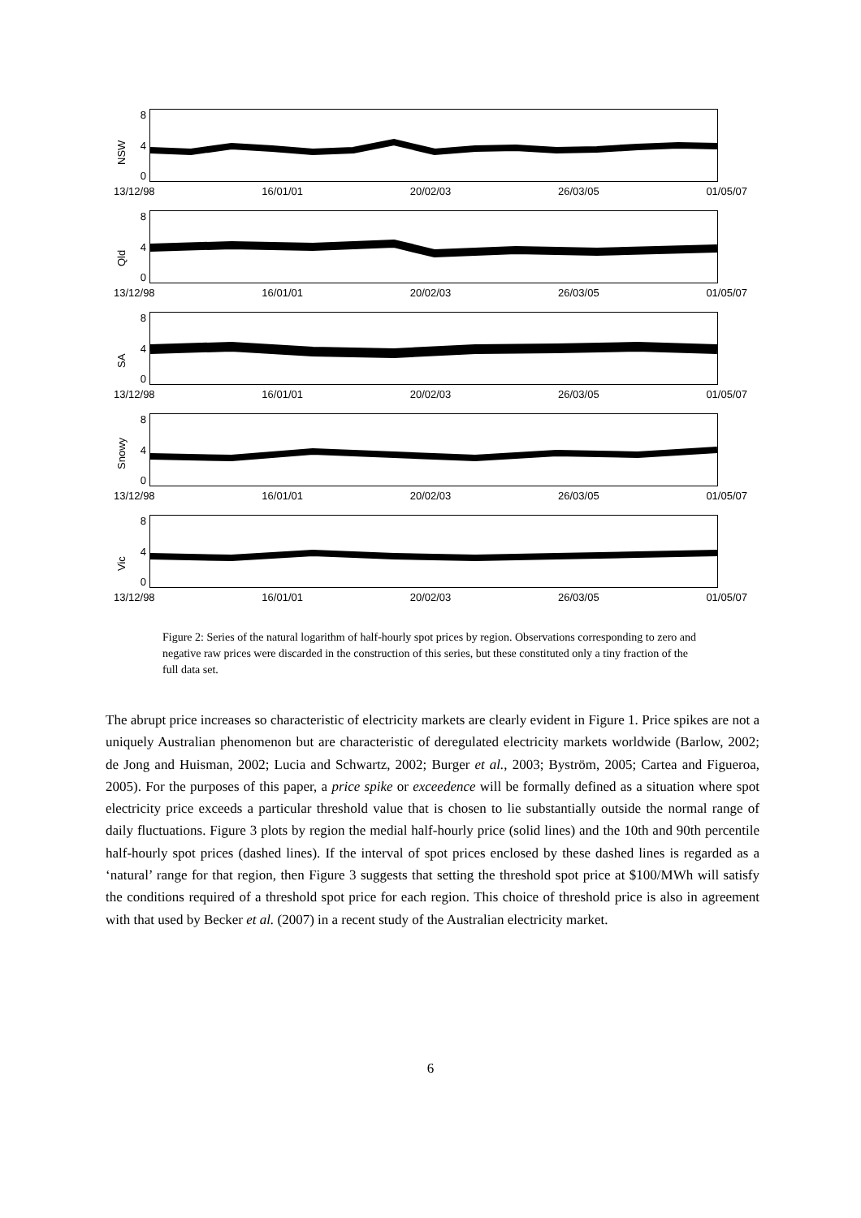NSW
8
4
0
13/12/98 16/01/01 20/02/03 26/03/05 01/05/07
Qld
8
4
0
13/12/98 16/01/01 20/02/03 26/03/05 01/05/07
SA
8
4
0
13/12/98 16/01/01 20/02/03 26/03/05 01/05/07
Snowy
8
4
0
13/12/98 16/01/01 20/02/03 26/03/05 01/05/07
Vic
8
4
0
13/12/98 16/01/01 20/02/03 26/03/05 01/05/07
Figure 2: Series of the natural logarithm of half-hourly spot prices by region. Observations corresponding to zero and negative raw prices were discarded in the construction of this series, but these constituted only a tiny fraction of the full data set.
The abrupt price increases so characteristic of electricity markets are clearly evident in Figure 1. Price spikes are not a uniquely Australian phenomenon but are characteristic of deregulated electricity markets worldwide (Barlow, 2002; de Jong and Huisman, 2002; Lucia and Schwartz, 2002; Burger et al., 2003; Byström, 2005; Cartea and Figueroa, 2005). For the purposes of this paper, a price spike or exceedence will be formally defined as a situation where spot electricity price exceeds a particular threshold value that is chosen to lie substantially outside the normal range of daily fluctuations. Figure 3 plots by region the medial half-hourly price (solid lines) and the 10th and 90th percentile half-hourly spot prices (dashed lines). If the interval of spot prices enclosed by these dashed lines is regarded as a ‘natural’ range for that region, then Figure 3 suggests that setting the threshold spot price at $100/MWh will satisfy the conditions required of a threshold spot price for each region. This choice of threshold price is also in agreement with that used by Becker et al. (2007) in a recent study of the Australian electricity market.
6